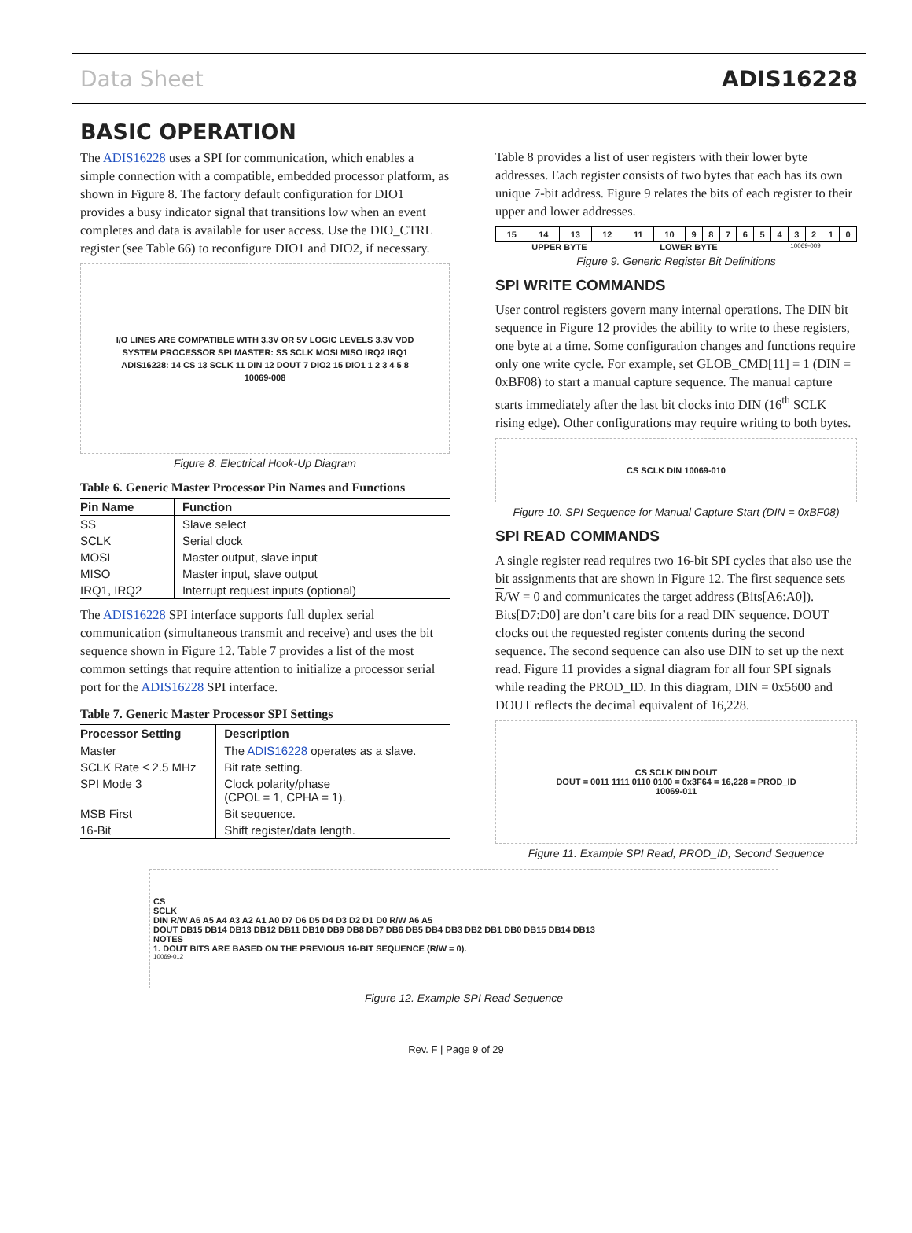Data Sheet ADIS16228
BASIC OPERATION
The ADIS16228 uses a SPI for communication, which enables a simple connection with a compatible, embedded processor platform, as shown in Figure 8. The factory default configuration for DIO1 provides a busy indicator signal that transitions low when an event completes and data is available for user access. Use the DIO_CTRL register (see Table 66) to reconfigure DIO1 and DIO2, if necessary.
I/O LINES ARE COMPATIBLE WITH 3.3V OR 5V LOGIC LEVELS 3.3V VDD
SYSTEM PROCESSOR SPI MASTER: SS SCLK MOSI MISO IRQ2 IRQ1
ADIS16228: 14 CS 13 SCLK 11 DIN 12 DOUT 7 DIO2 15 DIO1 1 2 3 4 5 8
10069-008
Figure 8. Electrical Hook-Up Diagram
Table 6. Generic Master Processor Pin Names and Functions
| Pin Name | Function |
| --- | --- |
| SS | Slave select |
| SCLK | Serial clock |
| MOSI | Master output, slave input |
| MISO | Master input, slave output |
| IRQ1, IRQ2 | Interrupt request inputs (optional) |
The ADIS16228 SPI interface supports full duplex serial communication (simultaneous transmit and receive) and uses the bit sequence shown in Figure 12. Table 7 provides a list of the most common settings that require attention to initialize a processor serial port for the ADIS16228 SPI interface.
Table 7. Generic Master Processor SPI Settings
| Processor Setting | Description |
| --- | --- |
| Master | The ADIS16228 operates as a slave. |
| SCLK Rate ≤ 2.5 MHz | Bit rate setting. |
| SPI Mode 3 | Clock polarity/phase (CPOL = 1, CPHA = 1). |
| MSB First | Bit sequence. |
| 16-Bit | Shift register/data length. |
Table 8 provides a list of user registers with their lower byte addresses. Each register consists of two bytes that each has its own unique 7-bit address. Figure 9 relates the bits of each register to their upper and lower addresses.
| 15 | 14 | 13 | 12 | 11 | 10 | 9 | 8 | 7 | 6 | 5 | 4 | 3 | 2 | 1 | 0 |
UPPER BYTE LOWER BYTE 10069-009
Figure 9. Generic Register Bit Definitions
SPI WRITE COMMANDS
User control registers govern many internal operations. The DIN bit sequence in Figure 12 provides the ability to write to these registers, one byte at a time. Some configuration changes and functions require only one write cycle. For example, set GLOB_CMD[11] = 1 (DIN = 0xBF08) to start a manual capture sequence. The manual capture starts immediately after the last bit clocks into DIN (16<sup>th</sup> SCLK rising edge). Other configurations may require writing to both bytes.
CS SCLK DIN 10069-010
Figure 10. SPI Sequence for Manual Capture Start (DIN = 0xBF08)
SPI READ COMMANDS
A single register read requires two 16-bit SPI cycles that also use the bit assignments that are shown in Figure 12. The first sequence sets R/W = 0 and communicates the target address (Bits[A6:A0]). Bits[D7:D0] are don’t care bits for a read DIN sequence. DOUT clocks out the requested register contents during the second sequence. The second sequence can also use DIN to set up the next read. Figure 11 provides a signal diagram for all four SPI signals while reading the PROD_ID. In this diagram, DIN = 0x5600 and DOUT reflects the decimal equivalent of 16,228.
CS SCLK DIN DOUT
DOUT = 0011 1111 0110 0100 = 0x3F64 = 16,228 = PROD_ID
10069-011
Figure 11. Example SPI Read, PROD_ID, Second Sequence
CS
SCLK
DIN R/W A6 A5 A4 A3 A2 A1 A0 D7 D6 D5 D4 D3 D2 D1 D0 R/W A6 A5
DOUT DB15 DB14 DB13 DB12 DB11 DB10 DB9 DB8 DB7 DB6 DB5 DB4 DB3 DB2 DB1 DB0 DB15 DB14 DB13
NOTES
1. DOUT BITS ARE BASED ON THE PREVIOUS 16-BIT SEQUENCE (R/W = 0).
10069-012
Figure 12. Example SPI Read Sequence
Rev. F | Page 9 of 29